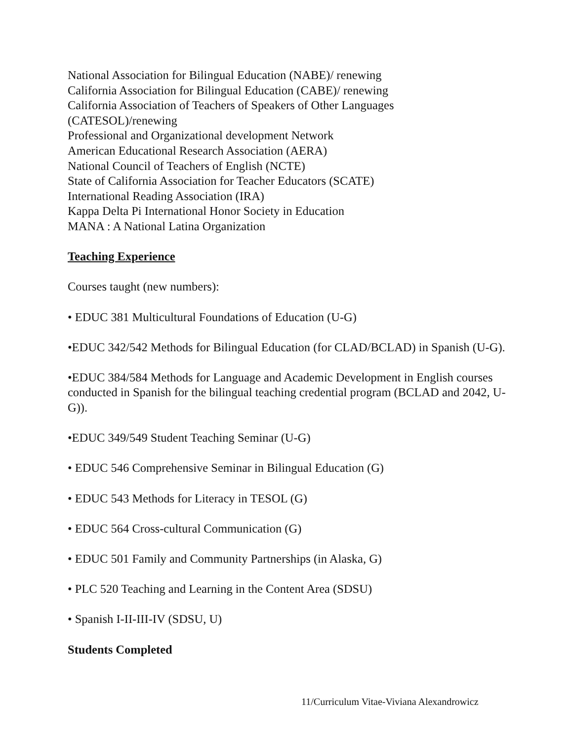National Association for Bilingual Education (NABE)/ renewing
California Association for Bilingual Education (CABE)/ renewing
California Association of Teachers of Speakers of Other Languages
(CATESOL)/renewing
Professional and Organizational development Network
American Educational Research Association (AERA)
National Council of Teachers of English (NCTE)
State of California Association for Teacher Educators (SCATE)
International Reading Association (IRA)
Kappa Delta Pi International Honor Society in Education
MANA : A National Latina Organization
Teaching Experience
Courses taught (new numbers):
• EDUC 381 Multicultural Foundations of Education (U-G)
•EDUC 342/542 Methods for Bilingual Education (for CLAD/BCLAD) in Spanish (U-G).
•EDUC 384/584 Methods for Language and Academic Development in English courses conducted in Spanish for the bilingual teaching credential program (BCLAD and 2042, U-G)).
•EDUC 349/549 Student Teaching Seminar (U-G)
• EDUC 546 Comprehensive Seminar in Bilingual Education (G)
• EDUC 543 Methods for Literacy in TESOL (G)
• EDUC 564 Cross-cultural Communication (G)
• EDUC 501 Family and Community Partnerships (in Alaska, G)
• PLC 520 Teaching and Learning in the Content Area (SDSU)
• Spanish I-II-III-IV (SDSU, U)
Students Completed
11/Curriculum Vitae-Viviana Alexandrowicz